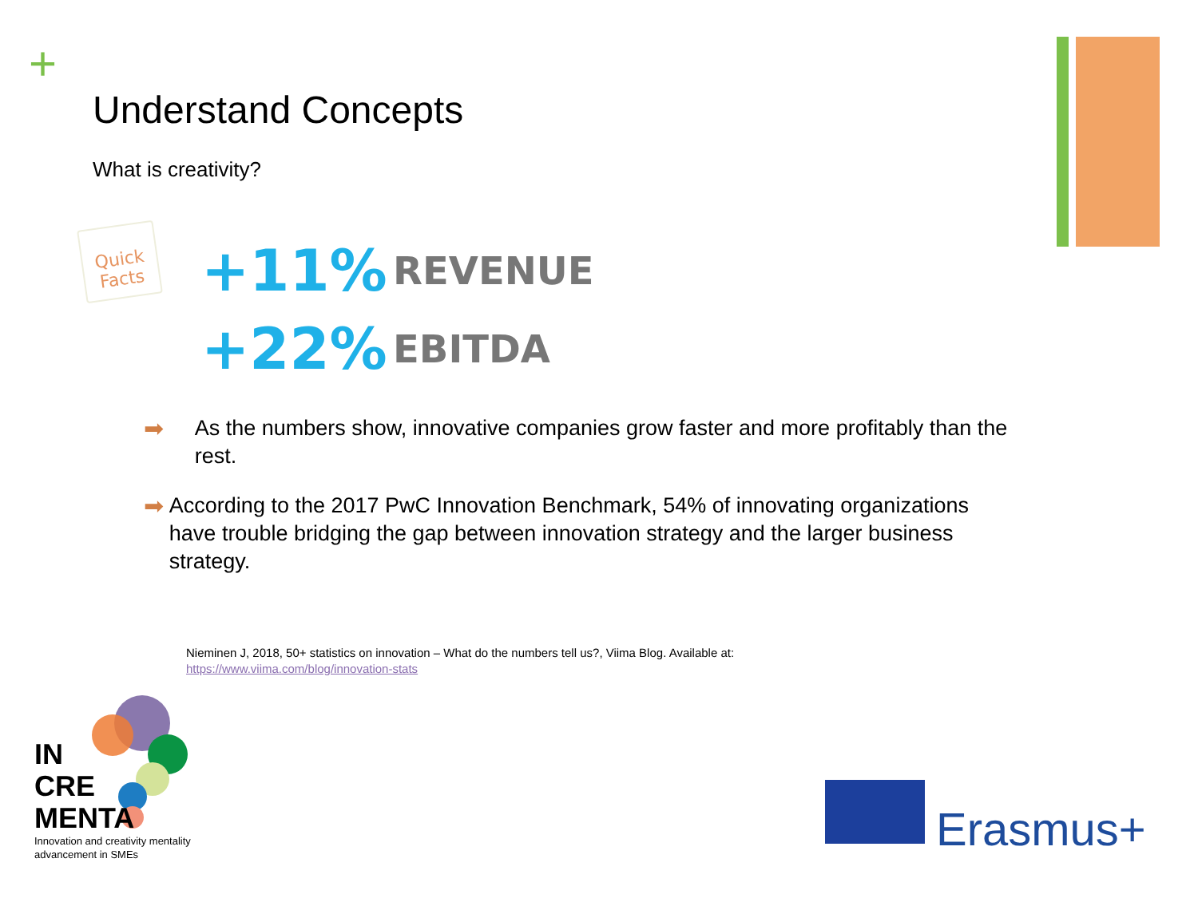+
Understand Concepts
What is creativity?
Quick Facts
+11% REVENUE
+22% EBITDA
➡ As the numbers show, innovative companies grow faster and more profitably than the rest.
➡ According to the 2017 PwC Innovation Benchmark, 54% of innovating organizations have trouble bridging the gap between innovation strategy and the larger business strategy.
Nieminen J, 2018, 50+ statistics on innovation – What do the numbers tell us?, Viima Blog. Available at:
https://www.viima.com/blog/innovation-stats
IN
CRE
MENTA
Innovation and creativity mentality
advancement in SMEs
Erasmus+